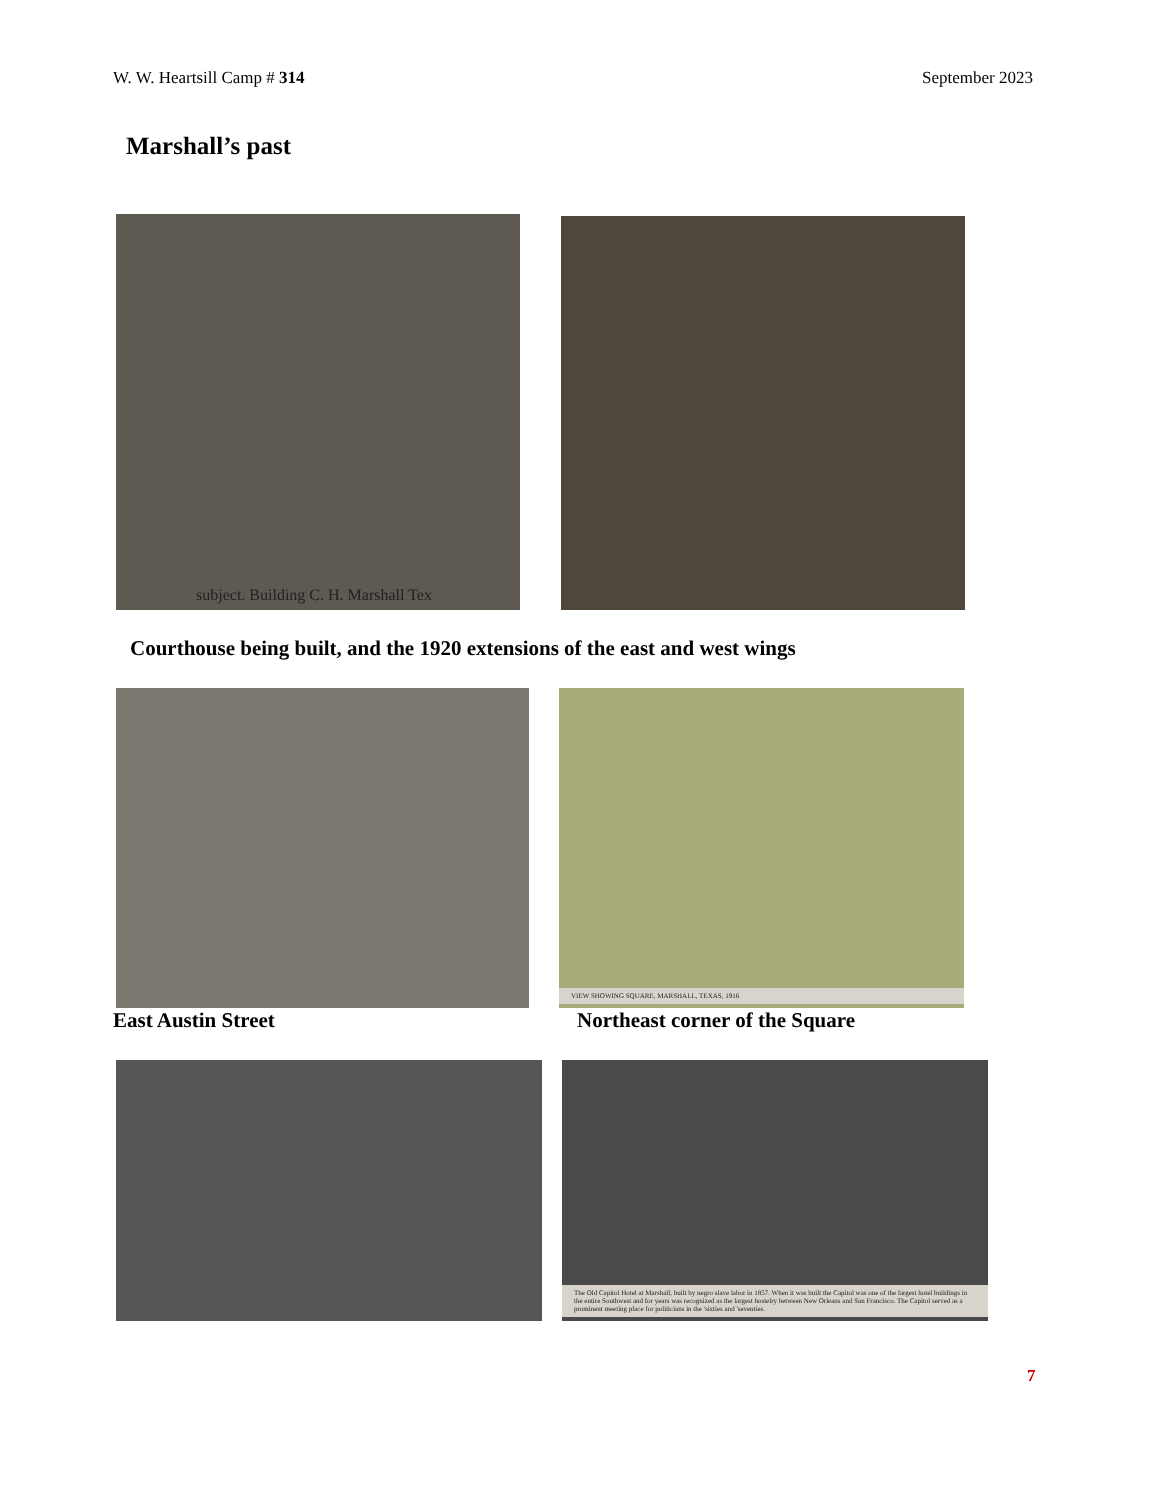W. W. Heartsill Camp # 314 September 2023
Marshall’s past
subject. Building C. H. Marshall Tex
Courthouse being built, and the 1920 extensions of the east and west wings
VIEW SHOWING SQUARE, MARSHALL, TEXAS, 1916
East Austin Street Northeast corner of the Square
The Old Capitol Hotel at Marshall, built by negro slave labor in 1857. When it was built the Capitol was one of the largest hotel buildings in the entire Southwest and for years was recognized as the largest hostelry between New Orleans and San Francisco. The Capitol served as a prominent meeting place for politicians in the 'sixties and 'seventies.
7